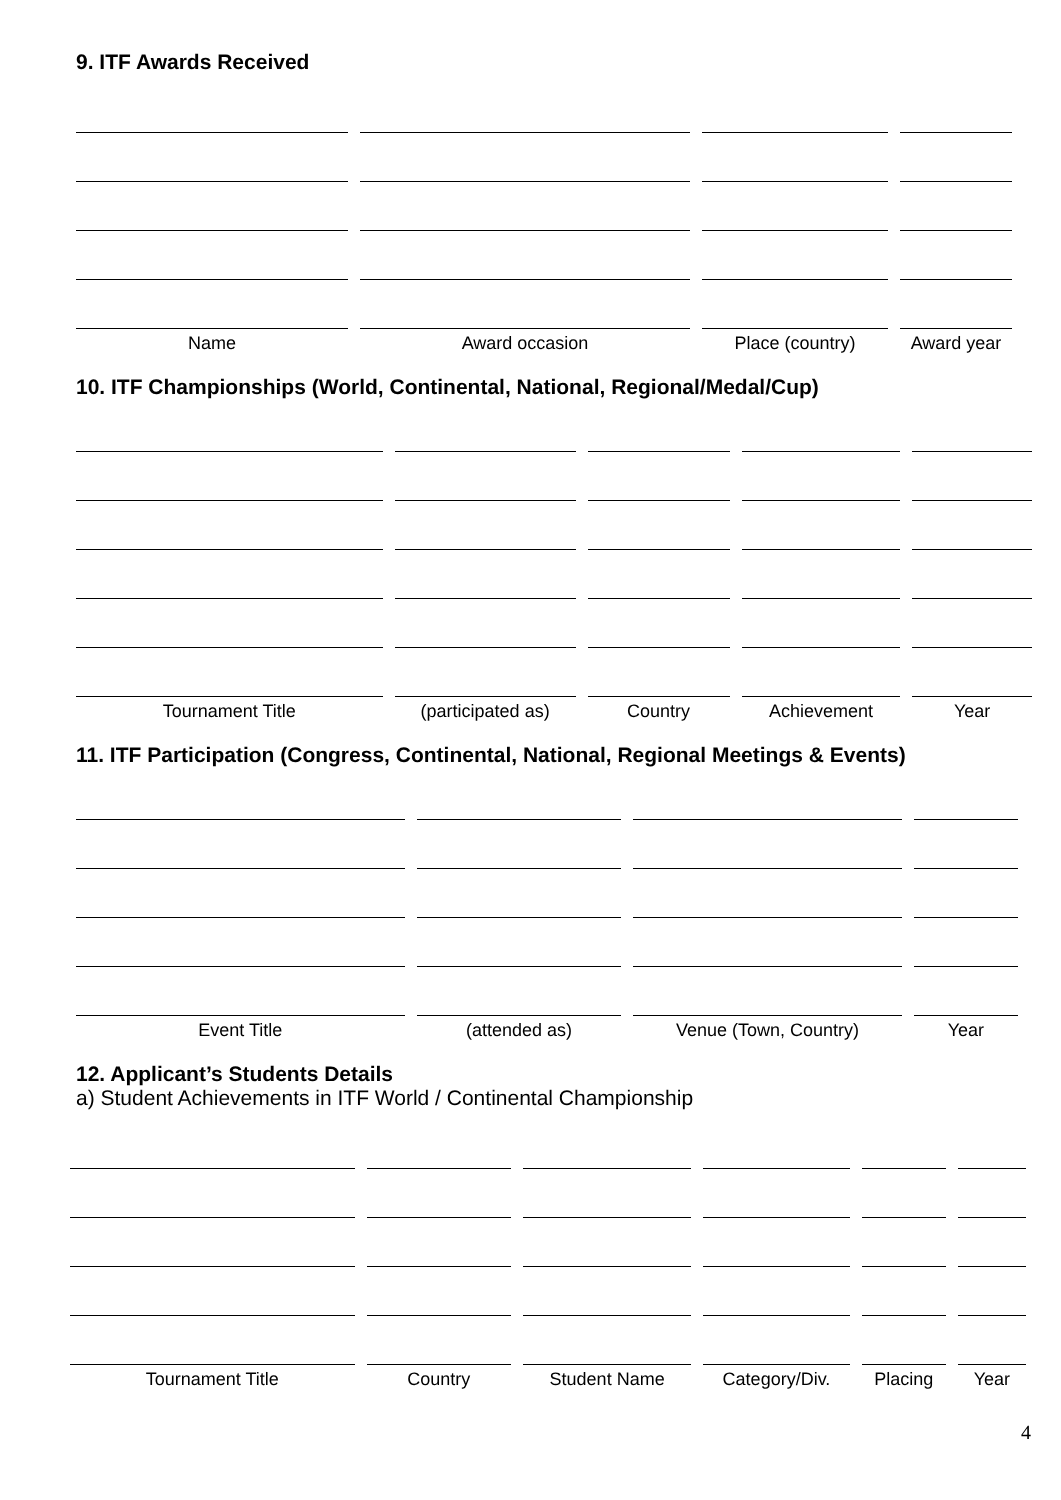9. ITF Awards Received
| Name | Award occasion | Place (country) | Award year |
| --- | --- | --- | --- |
10. ITF Championships (World, Continental, National, Regional/Medal/Cup)
| Tournament Title | (participated as) | Country | Achievement | Year |
| --- | --- | --- | --- | --- |
11. ITF Participation (Congress, Continental, National, Regional Meetings & Events)
| Event Title | (attended as) | Venue (Town, Country) | Year |
| --- | --- | --- | --- |
12. Applicant’s Students Details
a) Student Achievements in ITF World / Continental Championship
| Tournament Title | Country | Student Name | Category/Div. | Placing | Year |
| --- | --- | --- | --- | --- | --- |
4